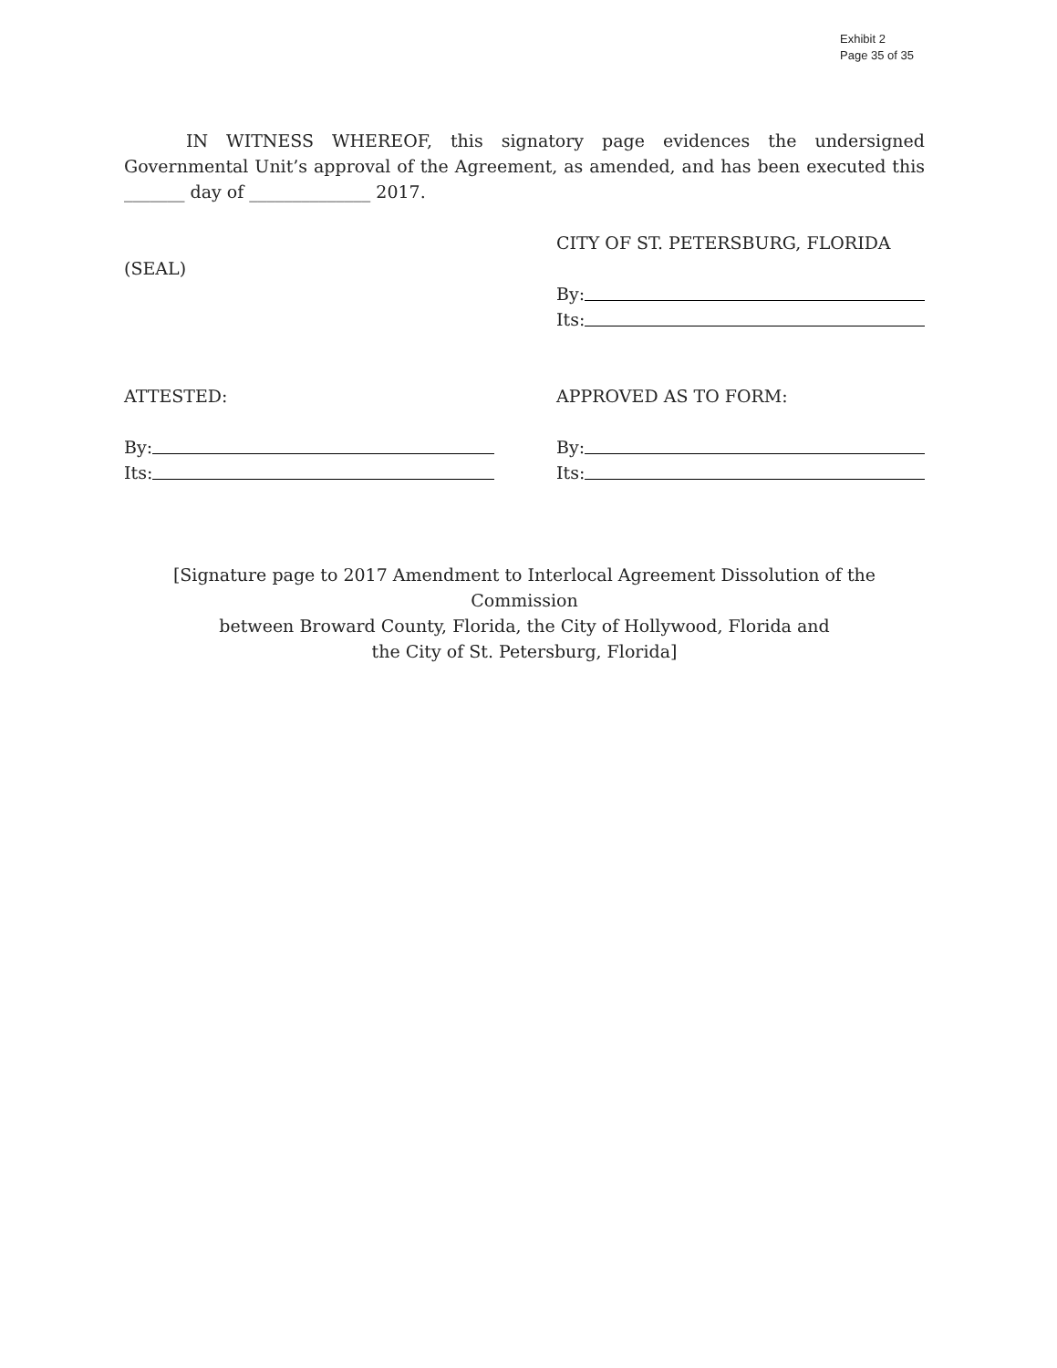Exhibit 2
Page 35 of 35
IN WITNESS WHEREOF, this signatory page evidences the undersigned Governmental Unit’s approval of the Agreement, as amended, and has been executed this _______ day of ______________ 2017.
(SEAL) CITY OF ST. PETERSBURG, FLORIDA
By:
Its:
ATTESTED: APPROVED AS TO FORM:
By:
Its:
By:
Its:
[Signature page to 2017 Amendment to Interlocal Agreement Dissolution of the Commission
between Broward County, Florida, the City of Hollywood, Florida and
the City of St. Petersburg, Florida]